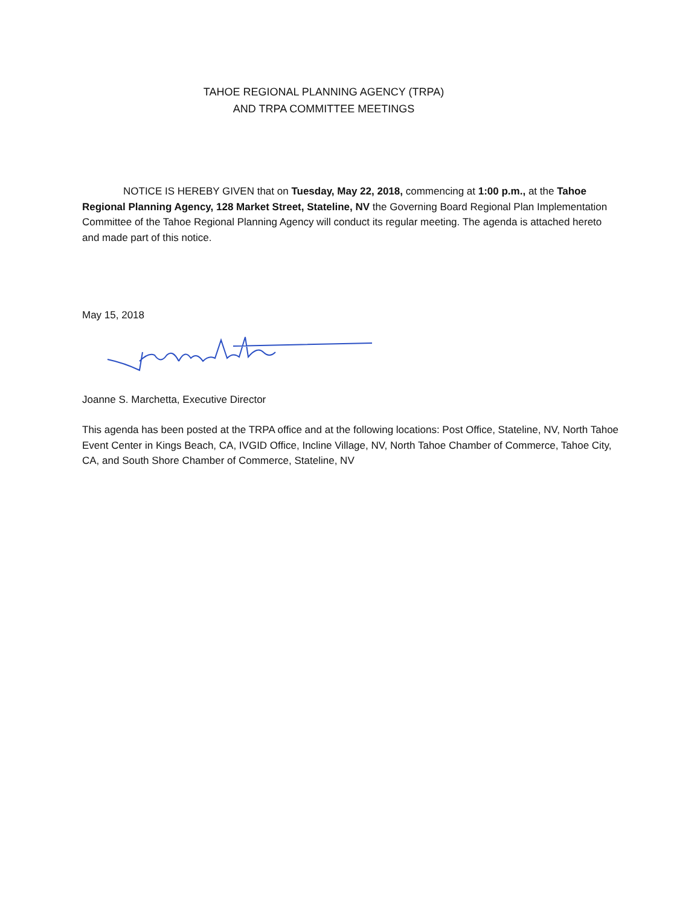TAHOE REGIONAL PLANNING AGENCY (TRPA)
AND TRPA COMMITTEE MEETINGS
NOTICE IS HEREBY GIVEN that on Tuesday, May 22, 2018, commencing at 1:00 p.m., at the Tahoe Regional Planning Agency, 128 Market Street, Stateline, NV the Governing Board Regional Plan Implementation Committee of the Tahoe Regional Planning Agency will conduct its regular meeting. The agenda is attached hereto and made part of this notice.
May 15, 2018
Joanne S. Marchetta, Executive Director
This agenda has been posted at the TRPA office and at the following locations: Post Office, Stateline, NV, North Tahoe Event Center in Kings Beach, CA, IVGID Office, Incline Village, NV, North Tahoe Chamber of Commerce, Tahoe City, CA, and South Shore Chamber of Commerce, Stateline, NV